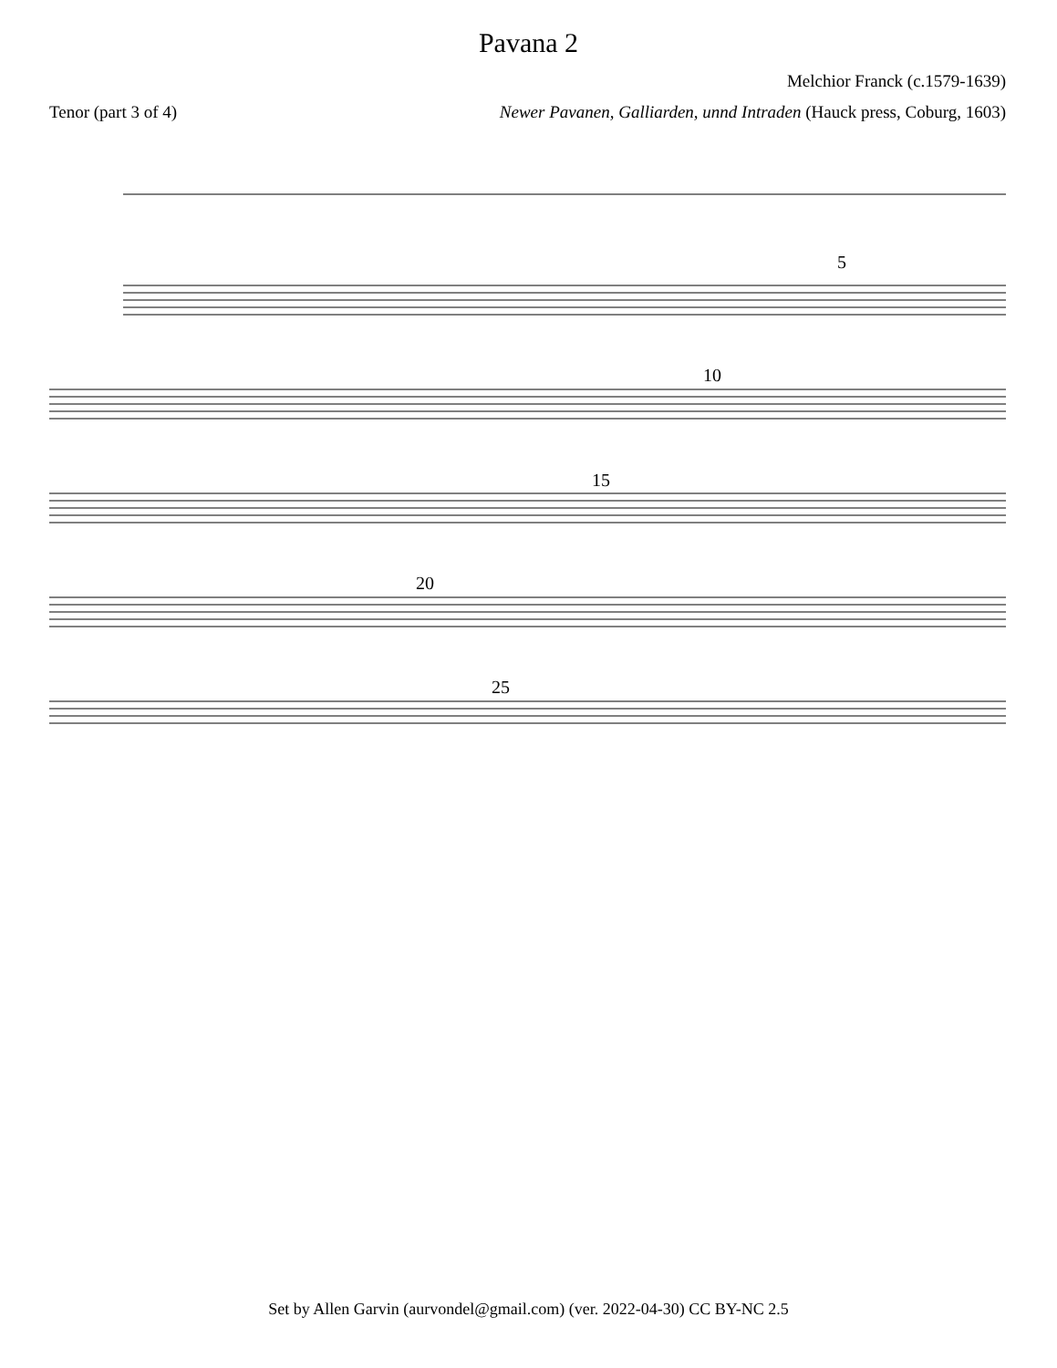Pavana 2
Melchior Franck (c.1579-1639)
Tenor (part 3 of 4) Newer Pavanen, Galliarden, unnd Intraden (Hauck press, Coburg, 1603)
5
10
15
20
25
Set by Allen Garvin (aurvondel@gmail.com) (ver. 2022-04-30) CC BY-NC 2.5